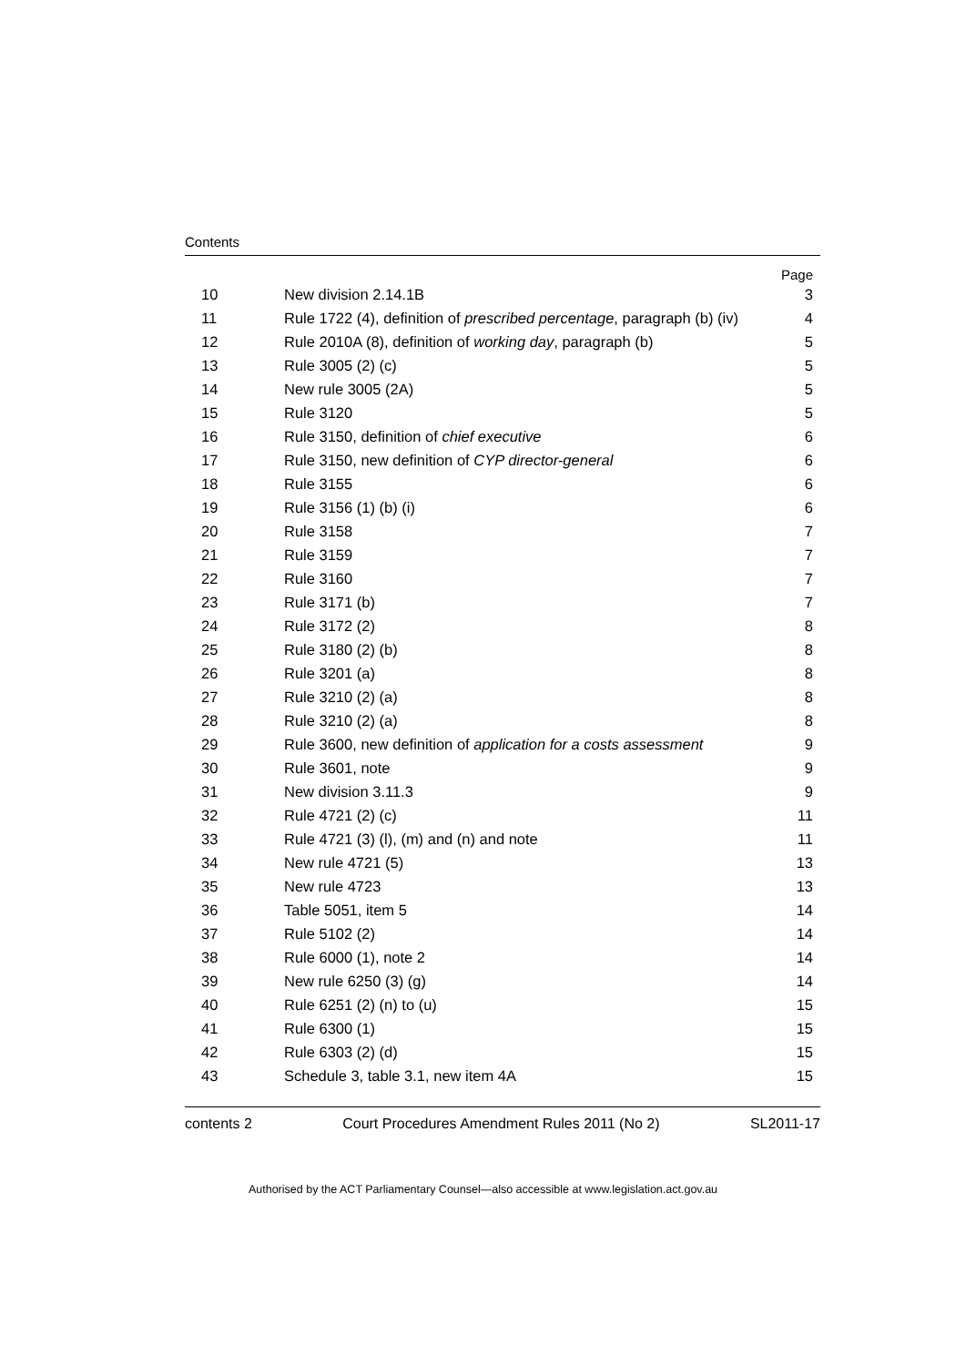Contents
| | | Page |
| 10 | New division 2.14.1B | 3 |
| 11 | Rule 1722 (4), definition of prescribed percentage , paragraph (b) (iv) | 4 |
| 12 | Rule 2010A (8), definition of working day , paragraph (b) | 5 |
| 13 | Rule 3005 (2) (c) | 5 |
| 14 | New rule 3005 (2A) | 5 |
| 15 | Rule 3120 | 5 |
| 16 | Rule 3150, definition of chief executive | 6 |
| 17 | Rule 3150, new definition of CYP director-general | 6 |
| 18 | Rule 3155 | 6 |
| 19 | Rule 3156 (1) (b) (i) | 6 |
| 20 | Rule 3158 | 7 |
| 21 | Rule 3159 | 7 |
| 22 | Rule 3160 | 7 |
| 23 | Rule 3171 (b) | 7 |
| 24 | Rule 3172 (2) | 8 |
| 25 | Rule 3180 (2) (b) | 8 |
| 26 | Rule 3201 (a) | 8 |
| 27 | Rule 3210 (2) (a) | 8 |
| 28 | Rule 3210 (2) (a) | 8 |
| 29 | Rule 3600, new definition of application for a costs assessment | 9 |
| 30 | Rule 3601, note | 9 |
| 31 | New division 3.11.3 | 9 |
| 32 | Rule 4721 (2) (c) | 11 |
| 33 | Rule 4721 (3) (l), (m) and (n) and note | 11 |
| 34 | New rule 4721 (5) | 13 |
| 35 | New rule 4723 | 13 |
| 36 | Table 5051, item 5 | 14 |
| 37 | Rule 5102 (2) | 14 |
| 38 | Rule 6000 (1), note 2 | 14 |
| 39 | New rule 6250 (3) (g) | 14 |
| 40 | Rule 6251 (2) (n) to (u) | 15 |
| 41 | Rule 6300 (1) | 15 |
| 42 | Rule 6303 (2) (d) | 15 |
| 43 | Schedule 3, table 3.1, new item 4A | 15 |
contents 2 Court Procedures Amendment Rules 2011 (No 2) SL2011-17
Authorised by the ACT Parliamentary Counsel—also accessible at www.legislation.act.gov.au